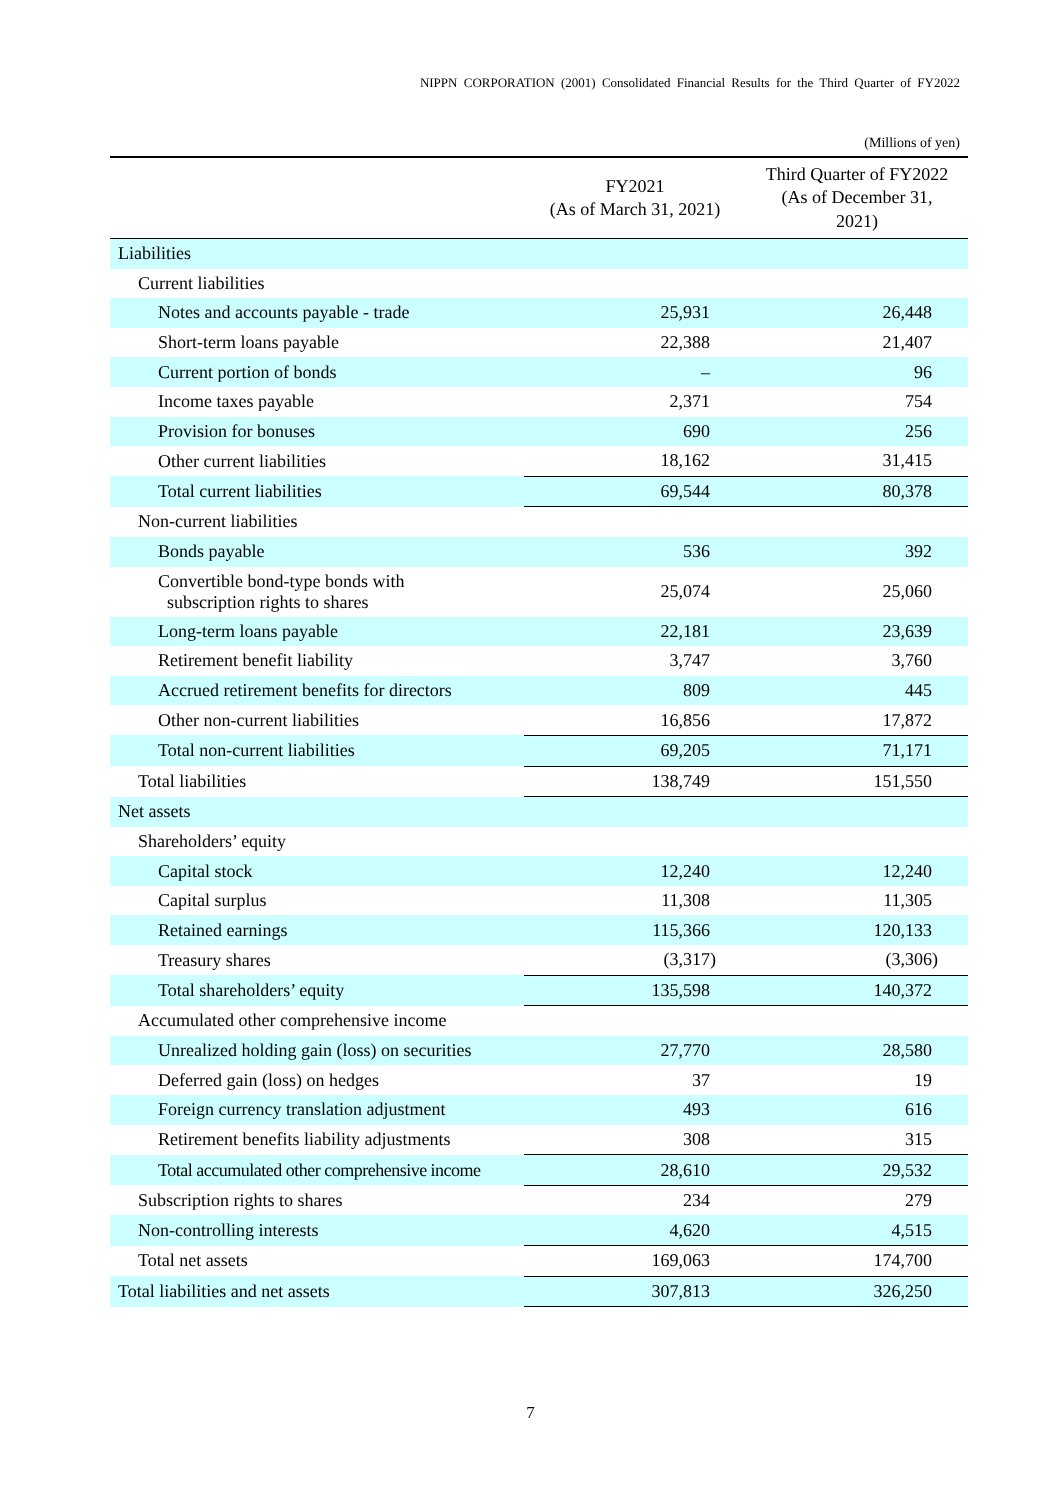NIPPN CORPORATION (2001) Consolidated Financial Results for the Third Quarter of FY2022
(Millions of yen)
| | FY2021 (As of March 31, 2021) | Third Quarter of FY2022 (As of December 31, 2021) |
| --- | --- | --- |
| Liabilities | | |
| Current liabilities | | |
| Notes and accounts payable - trade | 25,931 | 26,448 |
| Short-term loans payable | 22,388 | 21,407 |
| Current portion of bonds | – | 96 |
| Income taxes payable | 2,371 | 754 |
| Provision for bonuses | 690 | 256 |
| Other current liabilities | 18,162 | 31,415 |
| Total current liabilities | 69,544 | 80,378 |
| Non-current liabilities | | |
| Bonds payable | 536 | 392 |
| Convertible bond-type bonds with subscription rights to shares | 25,074 | 25,060 |
| Long-term loans payable | 22,181 | 23,639 |
| Retirement benefit liability | 3,747 | 3,760 |
| Accrued retirement benefits for directors | 809 | 445 |
| Other non-current liabilities | 16,856 | 17,872 |
| Total non-current liabilities | 69,205 | 71,171 |
| Total liabilities | 138,749 | 151,550 |
| Net assets | | |
| Shareholders’ equity | | |
| Capital stock | 12,240 | 12,240 |
| Capital surplus | 11,308 | 11,305 |
| Retained earnings | 115,366 | 120,133 |
| Treasury shares | (3,317) | (3,306) |
| Total shareholders’ equity | 135,598 | 140,372 |
| Accumulated other comprehensive income | | |
| Unrealized holding gain (loss) on securities | 27,770 | 28,580 |
| Deferred gain (loss) on hedges | 37 | 19 |
| Foreign currency translation adjustment | 493 | 616 |
| Retirement benefits liability adjustments | 308 | 315 |
| Total accumulated other comprehensive income | 28,610 | 29,532 |
| Subscription rights to shares | 234 | 279 |
| Non-controlling interests | 4,620 | 4,515 |
| Total net assets | 169,063 | 174,700 |
| Total liabilities and net assets | 307,813 | 326,250 |
7